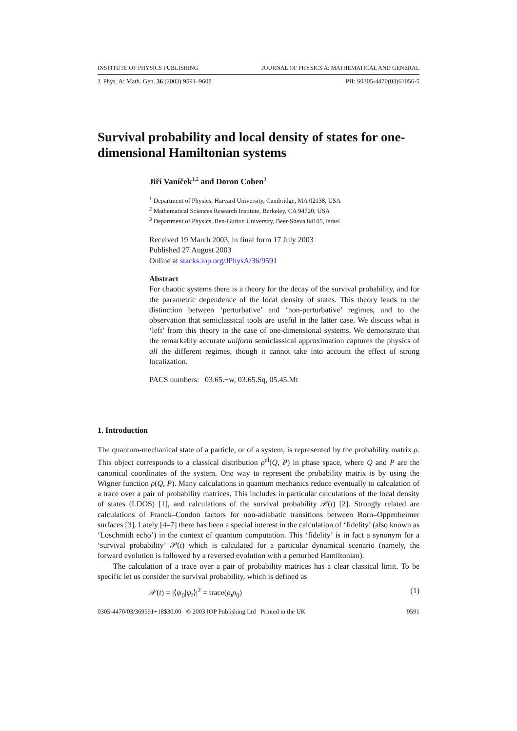INSTITUTE OF PHYSICS PUBLISHING JOURNAL OF PHYSICS A: MATHEMATICAL AND GENERAL
J. Phys. A: Math. Gen. 36 (2003) 9591–9608 PII: S0305-4470(03)61056-5
Survival probability and local density of states for one-dimensional Hamiltonian systems
Jiří Vaníček<sup>1,2</sup> and Doron Cohen<sup>3</sup>
<sup>1</sup> Department of Physics, Harvard University, Cambridge, MA 02138, USA
<sup>2</sup> Mathematical Sciences Research Institute, Berkeley, CA 94720, USA
<sup>3</sup> Department of Physics, Ben-Gurion University, Beer-Sheva 84105, Israel
Received 19 March 2003, in final form 17 July 2003
Published 27 August 2003
Online at stacks.iop.org/JPhysA/36/9591
Abstract
For chaotic systems there is a theory for the decay of the survival probability, and for the parametric dependence of the local density of states. This theory leads to the distinction between ‘perturbative’ and ‘non-perturbative’ regimes, and to the observation that semiclassical tools are useful in the latter case. We discuss what is ‘left’ from this theory in the case of one-dimensional systems. We demonstrate that the remarkably accurate uniform semiclassical approximation captures the physics of all the different regimes, though it cannot take into account the effect of strong localization.
PACS numbers: 03.65.−w, 03.65.Sq, 05.45.Mt
1. Introduction
The quantum-mechanical state of a particle, or of a system, is represented by the probability matrix ρ. This object corresponds to a classical distribution ρ<sup>cl</sup>(Q, P) in phase space, where Q and P are the canonical coordinates of the system. One way to represent the probability matrix is by using the Wigner function ρ(Q, P). Many calculations in quantum mechanics reduce eventually to calculation of a trace over a pair of probability matrices. This includes in particular calculations of the local density of states (LDOS) [1], and calculations of the survival probability 𝒫(t) [2]. Strongly related are calculations of Franck–Condon factors for non-adiabatic transitions between Born–Oppenheimer surfaces [3]. Lately [4–7] there has been a special interest in the calculation of ‘fidelity’ (also known as ‘Loschmidt echo’) in the context of quantum computation. This ‘fidelity’ is in fact a synonym for a ‘survival probability’ 𝒫(t) which is calculated for a particular dynamical scenario (namely, the forward evolution is followed by a reversed evolution with a perturbed Hamiltonian).
The calculation of a trace over a pair of probability matrices has a clear classical limit. To be specific let us consider the survival probability, which is defined as
𝒫(t) = |⟨ψ<sub>0</sub>|ψ<sub>t</sub>⟩|<sup>2</sup> = trace(ρ<sub>t</sub>ρ<sub>0</sub>) (1)
0305-4470/03/369591+18$30.00 © 2003 IOP Publishing Ltd Printed in the UK 9591